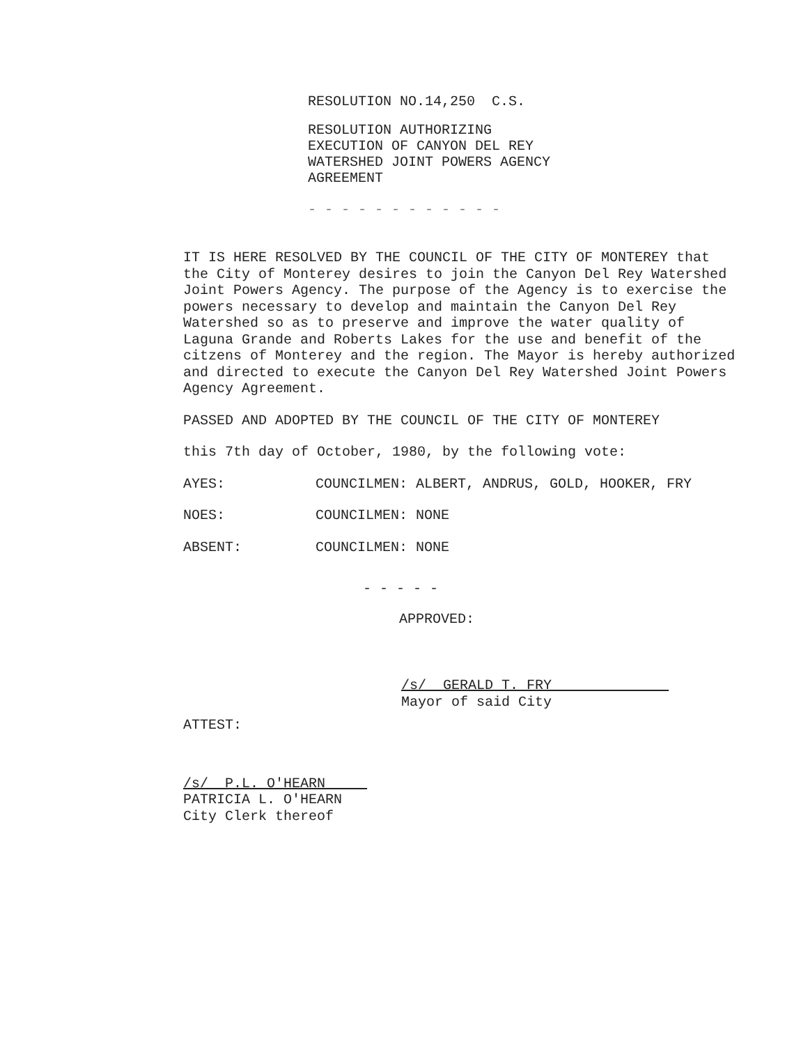RESOLUTION NO.14,250 C.S.
RESOLUTION AUTHORIZING
EXECUTION OF CANYON DEL REY
WATERSHED JOINT POWERS AGENCY
AGREEMENT
- - - - - - - - - - - -
IT IS HERE RESOLVED BY THE COUNCIL OF THE CITY OF MONTEREY that the City of Monterey desires to join the Canyon Del Rey Watershed Joint Powers Agency. The purpose of the Agency is to exercise the powers necessary to develop and maintain the Canyon Del Rey Watershed so as to preserve and improve the water quality of Laguna Grande and Roberts Lakes for the use and benefit of the citzens of Monterey and the region. The Mayor is hereby authorized and directed to execute the Canyon Del Rey Watershed Joint Powers Agency Agreement.
PASSED AND ADOPTED BY THE COUNCIL OF THE CITY OF MONTEREY
this 7th day of October, 1980, by the following vote:
AYES: COUNCILMEN: ALBERT, ANDRUS, GOLD, HOOKER, FRY
NOES: COUNCILMEN: NONE
ABSENT: COUNCILMEN: NONE
- - - - -
APPROVED:
/s/ GERALD T. FRY
Mayor of said City
ATTEST:
/s/ P.L. O'HEARN
PATRICIA L. O'HEARN
City Clerk thereof